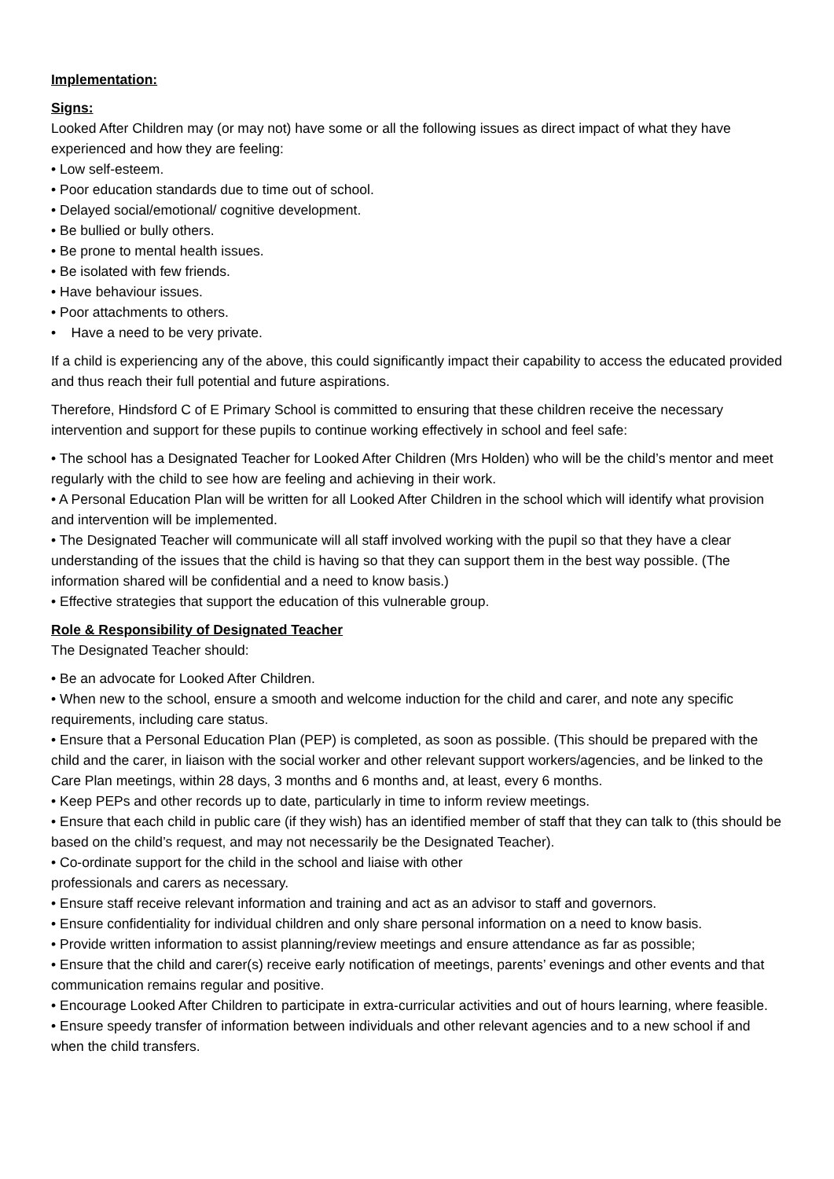Implementation:
Signs:
Looked After Children may (or may not) have some or all the following issues as direct impact of what they have experienced and how they are feeling:
• Low self-esteem.
• Poor education standards due to time out of school.
• Delayed social/emotional/ cognitive development.
• Be bullied or bully others.
• Be prone to mental health issues.
• Be isolated with few friends.
• Have behaviour issues.
• Poor attachments to others.
• Have a need to be very private.
If a child is experiencing any of the above, this could significantly impact their capability to access the educated provided and thus reach their full potential and future aspirations.
Therefore, Hindsford C of E Primary School is committed to ensuring that these children receive the necessary intervention and support for these pupils to continue working effectively in school and feel safe:
• The school has a Designated Teacher for Looked After Children (Mrs Holden) who will be the child’s mentor and meet regularly with the child to see how are feeling and achieving in their work.
• A Personal Education Plan will be written for all Looked After Children in the school which will identify what provision and intervention will be implemented.
• The Designated Teacher will communicate will all staff involved working with the pupil so that they have a clear understanding of the issues that the child is having so that they can support them in the best way possible. (The information shared will be confidential and a need to know basis.)
• Effective strategies that support the education of this vulnerable group.
Role & Responsibility of Designated Teacher
The Designated Teacher should:
• Be an advocate for Looked After Children.
• When new to the school, ensure a smooth and welcome induction for the child and carer, and note any specific requirements, including care status.
• Ensure that a Personal Education Plan (PEP) is completed, as soon as possible. (This should be prepared with the child and the carer, in liaison with the social worker and other relevant support workers/agencies, and be linked to the Care Plan meetings, within 28 days, 3 months and 6 months and, at least, every 6 months.
• Keep PEPs and other records up to date, particularly in time to inform review meetings.
• Ensure that each child in public care (if they wish) has an identified member of staff that they can talk to (this should be based on the child’s request, and may not necessarily be the Designated Teacher).
• Co-ordinate support for the child in the school and liaise with other
professionals and carers as necessary.
• Ensure staff receive relevant information and training and act as an advisor to staff and governors.
• Ensure confidentiality for individual children and only share personal information on a need to know basis.
• Provide written information to assist planning/review meetings and ensure attendance as far as possible;
• Ensure that the child and carer(s) receive early notification of meetings, parents’ evenings and other events and that communication remains regular and positive.
• Encourage Looked After Children to participate in extra-curricular activities and out of hours learning, where feasible.
• Ensure speedy transfer of information between individuals and other relevant agencies and to a new school if and when the child transfers.